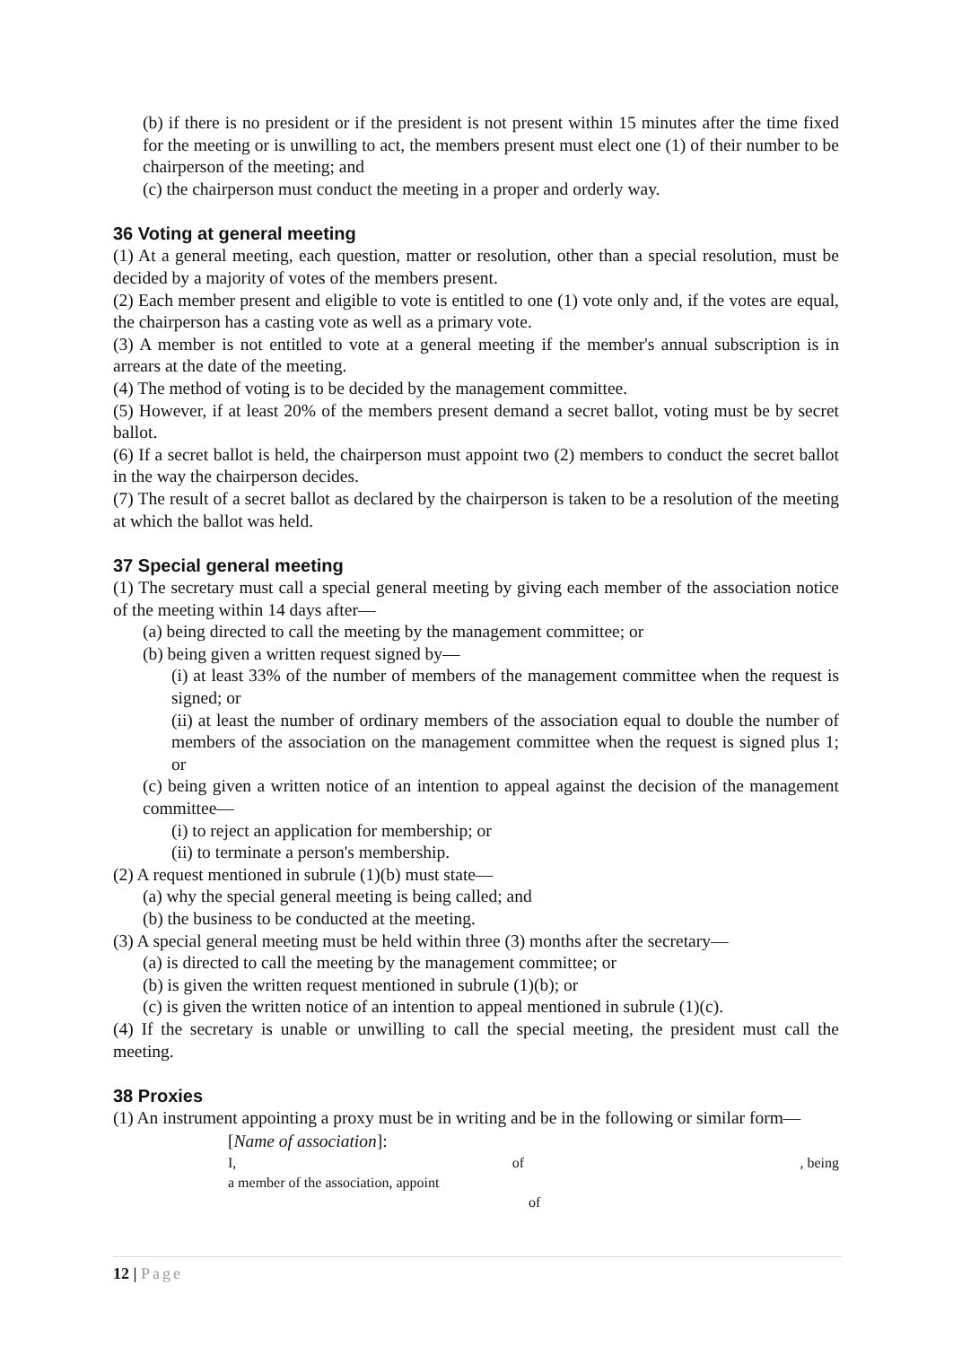(b) if there is no president or if the president is not present within 15 minutes after the time fixed for the meeting or is unwilling to act, the members present must elect one (1) of their number to be chairperson of the meeting; and
(c) the chairperson must conduct the meeting in a proper and orderly way.
36 Voting at general meeting
(1) At a general meeting, each question, matter or resolution, other than a special resolution, must be decided by a majority of votes of the members present.
(2) Each member present and eligible to vote is entitled to one (1) vote only and, if the votes are equal, the chairperson has a casting vote as well as a primary vote.
(3) A member is not entitled to vote at a general meeting if the member's annual subscription is in arrears at the date of the meeting.
(4) The method of voting is to be decided by the management committee.
(5) However, if at least 20% of the members present demand a secret ballot, voting must be by secret ballot.
(6) If a secret ballot is held, the chairperson must appoint two (2) members to conduct the secret ballot in the way the chairperson decides.
(7) The result of a secret ballot as declared by the chairperson is taken to be a resolution of the meeting at which the ballot was held.
37 Special general meeting
(1) The secretary must call a special general meeting by giving each member of the association notice of the meeting within 14 days after—
(a) being directed to call the meeting by the management committee; or
(b) being given a written request signed by—
(i) at least 33% of the number of members of the management committee when the request is signed; or
(ii) at least the number of ordinary members of the association equal to double the number of members of the association on the management committee when the request is signed plus 1; or
(c) being given a written notice of an intention to appeal against the decision of the management committee—
(i) to reject an application for membership; or
(ii) to terminate a person's membership.
(2) A request mentioned in subrule (1)(b) must state—
(a) why the special general meeting is being called; and
(b) the business to be conducted at the meeting.
(3) A special general meeting must be held within three (3) months after the secretary—
(a) is directed to call the meeting by the management committee; or
(b) is given the written request mentioned in subrule (1)(b); or
(c) is given the written notice of an intention to appeal mentioned in subrule (1)(c).
(4) If the secretary is unable or unwilling to call the special meeting, the president must call the meeting.
38 Proxies
(1) An instrument appointing a proxy must be in writing and be in the following or similar form—
[Name of association]:
I, of, being
a member of the association, appoint
of
12 | Page